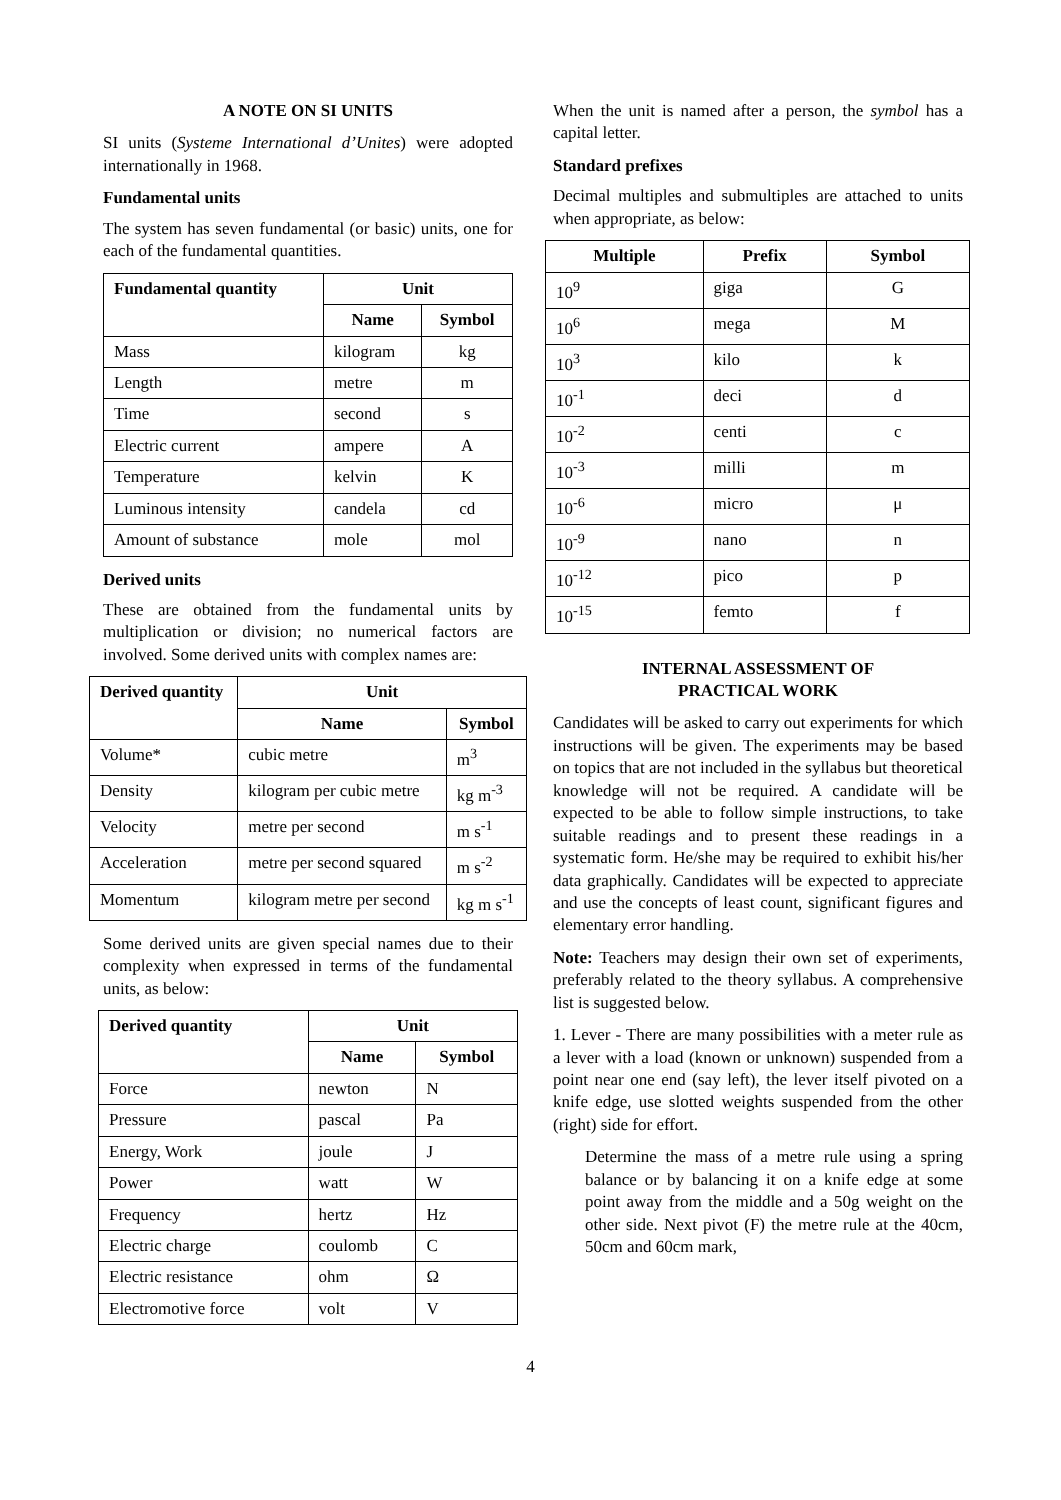A NOTE ON SI UNITS
SI units (Systeme International d’Unites) were adopted internationally in 1968.
Fundamental units
The system has seven fundamental (or basic) units, one for each of the fundamental quantities.
| Fundamental quantity | Unit | |
| --- | --- | --- |
| | Name | Symbol |
| Mass | kilogram | kg |
| Length | metre | m |
| Time | second | s |
| Electric current | ampere | A |
| Temperature | kelvin | K |
| Luminous intensity | candela | cd |
| Amount of substance | mole | mol |
Derived units
These are obtained from the fundamental units by multiplication or division; no numerical factors are involved. Some derived units with complex names are:
| Derived quantity | Unit | |
| --- | --- | --- |
| | Name | Symbol |
| Volume* | cubic metre | m<sup>3</sup> |
| Density | kilogram per cubic metre | kg m<sup>-3</sup> |
| Velocity | metre per second | m s<sup>-1</sup> |
| Acceleration | metre per second squared | m s<sup>-2</sup> |
| Momentum | kilogram metre per second | kg m s<sup>-1</sup> |
Some derived units are given special names due to their complexity when expressed in terms of the fundamental units, as below:
| Derived quantity | Unit | |
| --- | --- | --- |
| | Name | Symbol |
| Force | newton | N |
| Pressure | pascal | Pa |
| Energy, Work | joule | J |
| Power | watt | W |
| Frequency | hertz | Hz |
| Electric charge | coulomb | C |
| Electric resistance | ohm | Ω |
| Electromotive force | volt | V |
When the unit is named after a person, the symbol has a capital letter.
Standard prefixes
Decimal multiples and submultiples are attached to units when appropriate, as below:
| Multiple | Prefix | Symbol |
| --- | --- | --- |
| 10<sup>9</sup> | giga | G |
| 10<sup>6</sup> | mega | M |
| 10<sup>3</sup> | kilo | k |
| 10<sup>-1</sup> | deci | d |
| 10<sup>-2</sup> | centi | c |
| 10<sup>-3</sup> | milli | m |
| 10<sup>-6</sup> | micro | μ |
| 10<sup>-9</sup> | nano | n |
| 10<sup>-12</sup> | pico | p |
| 10<sup>-15</sup> | femto | f |
INTERNAL ASSESSMENT OF
PRACTICAL WORK
Candidates will be asked to carry out experiments for which instructions will be given. The experiments may be based on topics that are not included in the syllabus but theoretical knowledge will not be required. A candidate will be expected to be able to follow simple instructions, to take suitable readings and to present these readings in a systematic form. He/she may be required to exhibit his/her data graphically. Candidates will be expected to appreciate and use the concepts of least count, significant figures and elementary error handling.
Note: Teachers may design their own set of experiments, preferably related to the theory syllabus. A comprehensive list is suggested below.
1. Lever - There are many possibilities with a meter rule as a lever with a load (known or unknown) suspended from a point near one end (say left), the lever itself pivoted on a knife edge, use slotted weights suspended from the other (right) side for effort.
Determine the mass of a metre rule using a spring balance or by balancing it on a knife edge at some point away from the middle and a 50g weight on the other side. Next pivot (F) the metre rule at the 40cm, 50cm and 60cm mark,
4